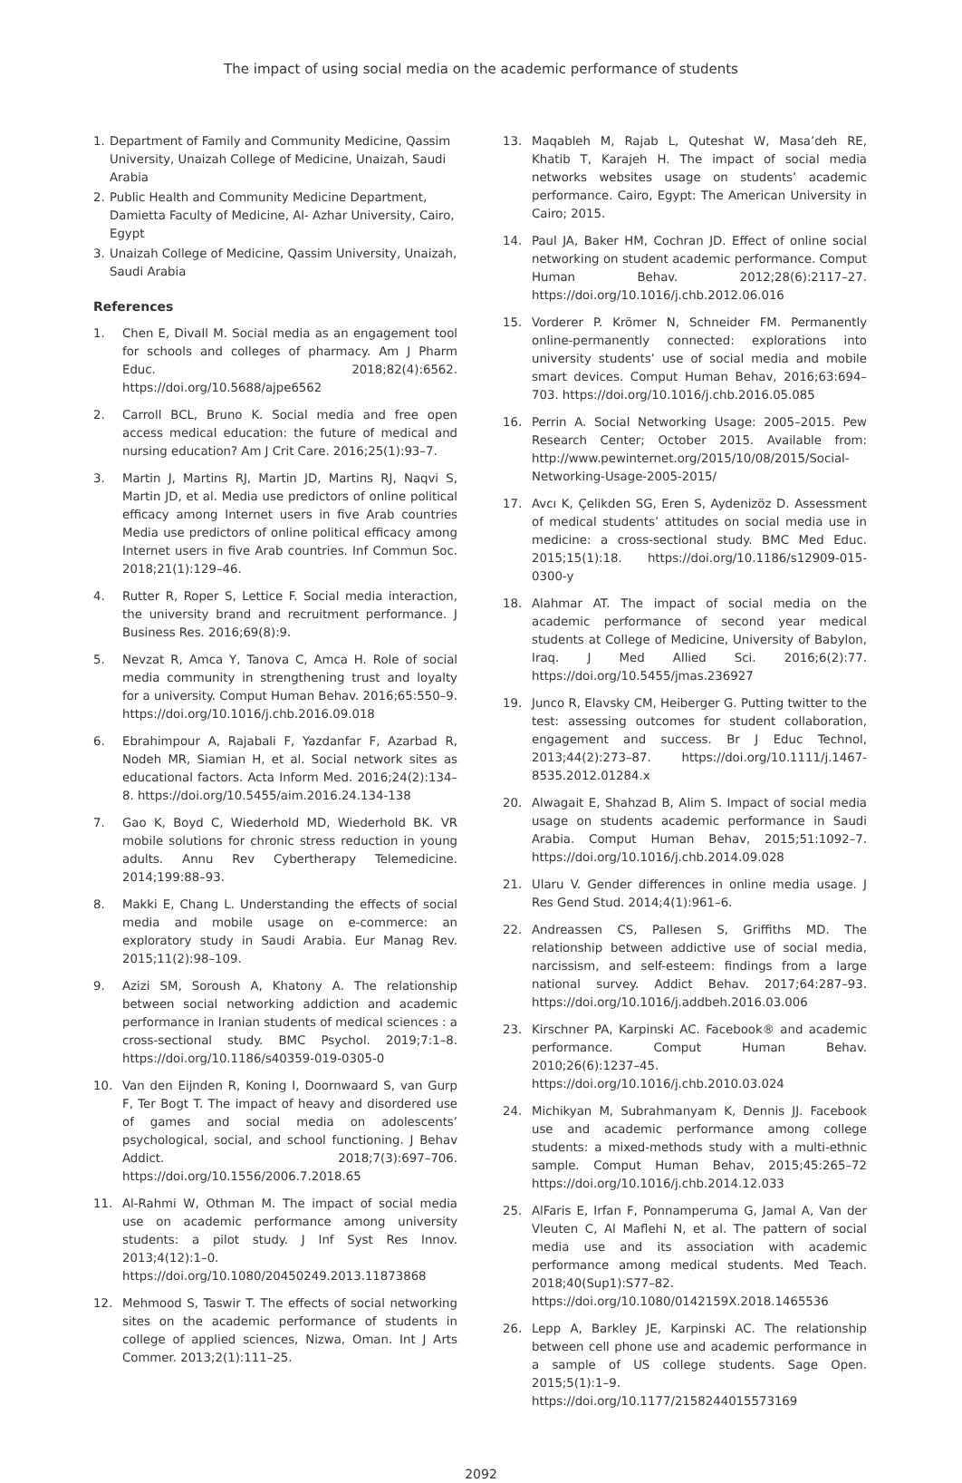The impact of using social media on the academic performance of students
1. Department of Family and Community Medicine, Qassim University, Unaizah College of Medicine, Unaizah, Saudi Arabia
2. Public Health and Community Medicine Department, Damietta Faculty of Medicine, Al- Azhar University, Cairo, Egypt
3. Unaizah College of Medicine, Qassim University, Unaizah, Saudi Arabia
References
1. Chen E, Divall M. Social media as an engagement tool for schools and colleges of pharmacy. Am J Pharm Educ. 2018;82(4):6562. https://doi.org/10.5688/ajpe6562
2. Carroll BCL, Bruno K. Social media and free open access medical education: the future of medical and nursing education? Am J Crit Care. 2016;25(1):93–7.
3. Martin J, Martins RJ, Martin JD, Martins RJ, Naqvi S, Martin JD, et al. Media use predictors of online political efficacy among Internet users in five Arab countries Media use predictors of online political efficacy among Internet users in five Arab countries. Inf Commun Soc. 2018;21(1):129–46.
4. Rutter R, Roper S, Lettice F. Social media interaction, the university brand and recruitment performance. J Business Res. 2016;69(8):9.
5. Nevzat R, Amca Y, Tanova C, Amca H. Role of social media community in strengthening trust and loyalty for a university. Comput Human Behav. 2016;65:550–9. https://doi.org/10.1016/j.chb.2016.09.018
6. Ebrahimpour A, Rajabali F, Yazdanfar F, Azarbad R, Nodeh MR, Siamian H, et al. Social network sites as educational factors. Acta Inform Med. 2016;24(2):134–8. https://doi.org/10.5455/aim.2016.24.134-138
7. Gao K, Boyd C, Wiederhold MD, Wiederhold BK. VR mobile solutions for chronic stress reduction in young adults. Annu Rev Cybertherapy Telemedicine. 2014;199:88–93.
8. Makki E, Chang L. Understanding the effects of social media and mobile usage on e-commerce: an exploratory study in Saudi Arabia. Eur Manag Rev. 2015;11(2):98–109.
9. Azizi SM, Soroush A, Khatony A. The relationship between social networking addiction and academic performance in Iranian students of medical sciences : a cross-sectional study. BMC Psychol. 2019;7:1–8. https://doi.org/10.1186/s40359-019-0305-0
10. Van den Eijnden R, Koning I, Doornwaard S, van Gurp F, Ter Bogt T. The impact of heavy and disordered use of games and social media on adolescents’ psychological, social, and school functioning. J Behav Addict. 2018;7(3):697–706. https://doi.org/10.1556/2006.7.2018.65
11. Al-Rahmi W, Othman M. The impact of social media use on academic performance among university students: a pilot study. J Inf Syst Res Innov. 2013;4(12):1–0. https://doi.org/10.1080/20450249.2013.11873868
12. Mehmood S, Taswir T. The effects of social networking sites on the academic performance of students in college of applied sciences, Nizwa, Oman. Int J Arts Commer. 2013;2(1):111–25.
13. Maqableh M, Rajab L, Quteshat W, Masa’deh RE, Khatib T, Karajeh H. The impact of social media networks websites usage on students’ academic performance. Cairo, Egypt: The American University in Cairo; 2015.
14. Paul JA, Baker HM, Cochran JD. Effect of online social networking on student academic performance. Comput Human Behav. 2012;28(6):2117–27. https://doi.org/10.1016/j.chb.2012.06.016
15. Vorderer P. Krömer N, Schneider FM. Permanently online-permanently connected: explorations into university students’ use of social media and mobile smart devices. Comput Human Behav, 2016;63:694–703. https://doi.org/10.1016/j.chb.2016.05.085
16. Perrin A. Social Networking Usage: 2005–2015. Pew Research Center; October 2015. Available from: http://www.pewinternet.org/2015/10/08/2015/Social-Networking-Usage-2005-2015/
17. Avcı K, Çelikden SG, Eren S, Aydenizöz D. Assessment of medical students’ attitudes on social media use in medicine: a cross-sectional study. BMC Med Educ. 2015;15(1):18. https://doi.org/10.1186/s12909-015-0300-y
18. Alahmar AT. The impact of social media on the academic performance of second year medical students at College of Medicine, University of Babylon, Iraq. J Med Allied Sci. 2016;6(2):77. https://doi.org/10.5455/jmas.236927
19. Junco R, Elavsky CM, Heiberger G. Putting twitter to the test: assessing outcomes for student collaboration, engagement and success. Br J Educ Technol, 2013;44(2):273–87. https://doi.org/10.1111/j.1467-8535.2012.01284.x
20. Alwagait E, Shahzad B, Alim S. Impact of social media usage on students academic performance in Saudi Arabia. Comput Human Behav, 2015;51:1092–7. https://doi.org/10.1016/j.chb.2014.09.028
21. Ularu V. Gender differences in online media usage. J Res Gend Stud. 2014;4(1):961–6.
22. Andreassen CS, Pallesen S, Griffiths MD. The relationship between addictive use of social media, narcissism, and self-esteem: findings from a large national survey. Addict Behav. 2017;64:287–93. https://doi.org/10.1016/j.addbeh.2016.03.006
23. Kirschner PA, Karpinski AC. Facebook® and academic performance. Comput Human Behav. 2010;26(6):1237–45. https://doi.org/10.1016/j.chb.2010.03.024
24. Michikyan M, Subrahmanyam K, Dennis JJ. Facebook use and academic performance among college students: a mixed-methods study with a multi-ethnic sample. Comput Human Behav, 2015;45:265–72 https://doi.org/10.1016/j.chb.2014.12.033
25. AlFaris E, Irfan F, Ponnamperuma G, Jamal A, Van der Vleuten C, Al Maflehi N, et al. The pattern of social media use and its association with academic performance among medical students. Med Teach. 2018;40(Sup1):S77–82. https://doi.org/10.1080/0142159X.2018.1465536
26. Lepp A, Barkley JE, Karpinski AC. The relationship between cell phone use and academic performance in a sample of US college students. Sage Open. 2015;5(1):1–9. https://doi.org/10.1177/2158244015573169
2092